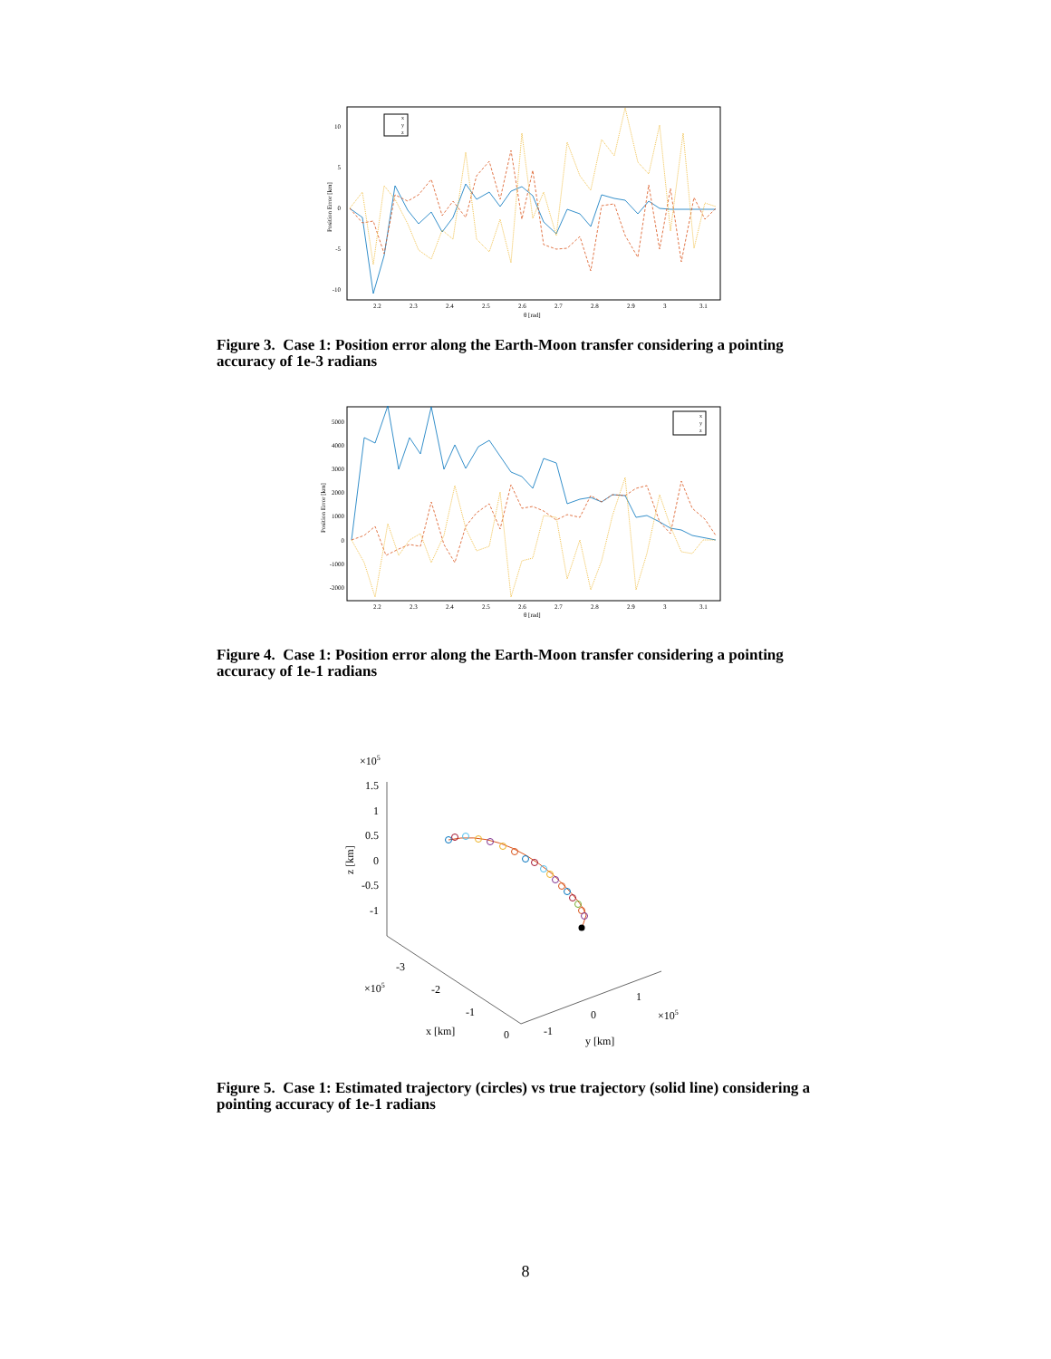10
5
0
-5
-10
2.2
2.3
2.4
2.5
2.6
2.7
2.8
2.9
3
3.1
θ [rad]
Position Error [km]
x
y
z
Figure 3. Case 1: Position error along the Earth-Moon transfer considering a pointing accuracy of 1e-3 radians
5000
4000
3000
2000
1000
0
-1000
-2000
2.2
2.3
2.4
2.5
2.6
2.7
2.8
2.9
3
3.1
θ [rad]
Position Error [km]
x
y
z
Figure 4. Case 1: Position error along the Earth-Moon transfer considering a pointing accuracy of 1e-1 radians
×105
1.5
1
0.5
0
-0.5
-1
z [km]
-3
-2
-1
0
×105
x [km]
-1
0
1
×105
y [km]
Figure 5. Case 1: Estimated trajectory (circles) vs true trajectory (solid line) considering a pointing accuracy of 1e-1 radians
8